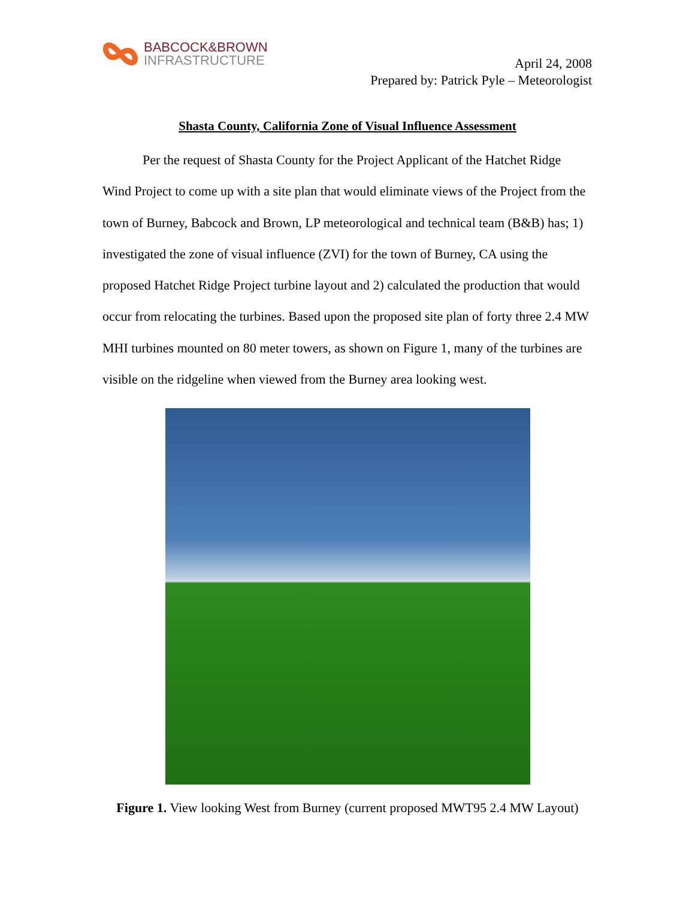BABCOCK&BROWN
INFRASTRUCTURE
April 24, 2008
Prepared by: Patrick Pyle – Meteorologist
Shasta County, California Zone of Visual Influence Assessment
Per the request of Shasta County for the Project Applicant of the Hatchet Ridge Wind Project to come up with a site plan that would eliminate views of the Project from the town of Burney, Babcock and Brown, LP meteorological and technical team (B&B) has; 1) investigated the zone of visual influence (ZVI) for the town of Burney, CA using the proposed Hatchet Ridge Project turbine layout and 2) calculated the production that would occur from relocating the turbines. Based upon the proposed site plan of forty three 2.4 MW MHI turbines mounted on 80 meter towers, as shown on Figure 1, many of the turbines are visible on the ridgeline when viewed from the Burney area looking west.
Figure 1. View looking West from Burney (current proposed MWT95 2.4 MW Layout)